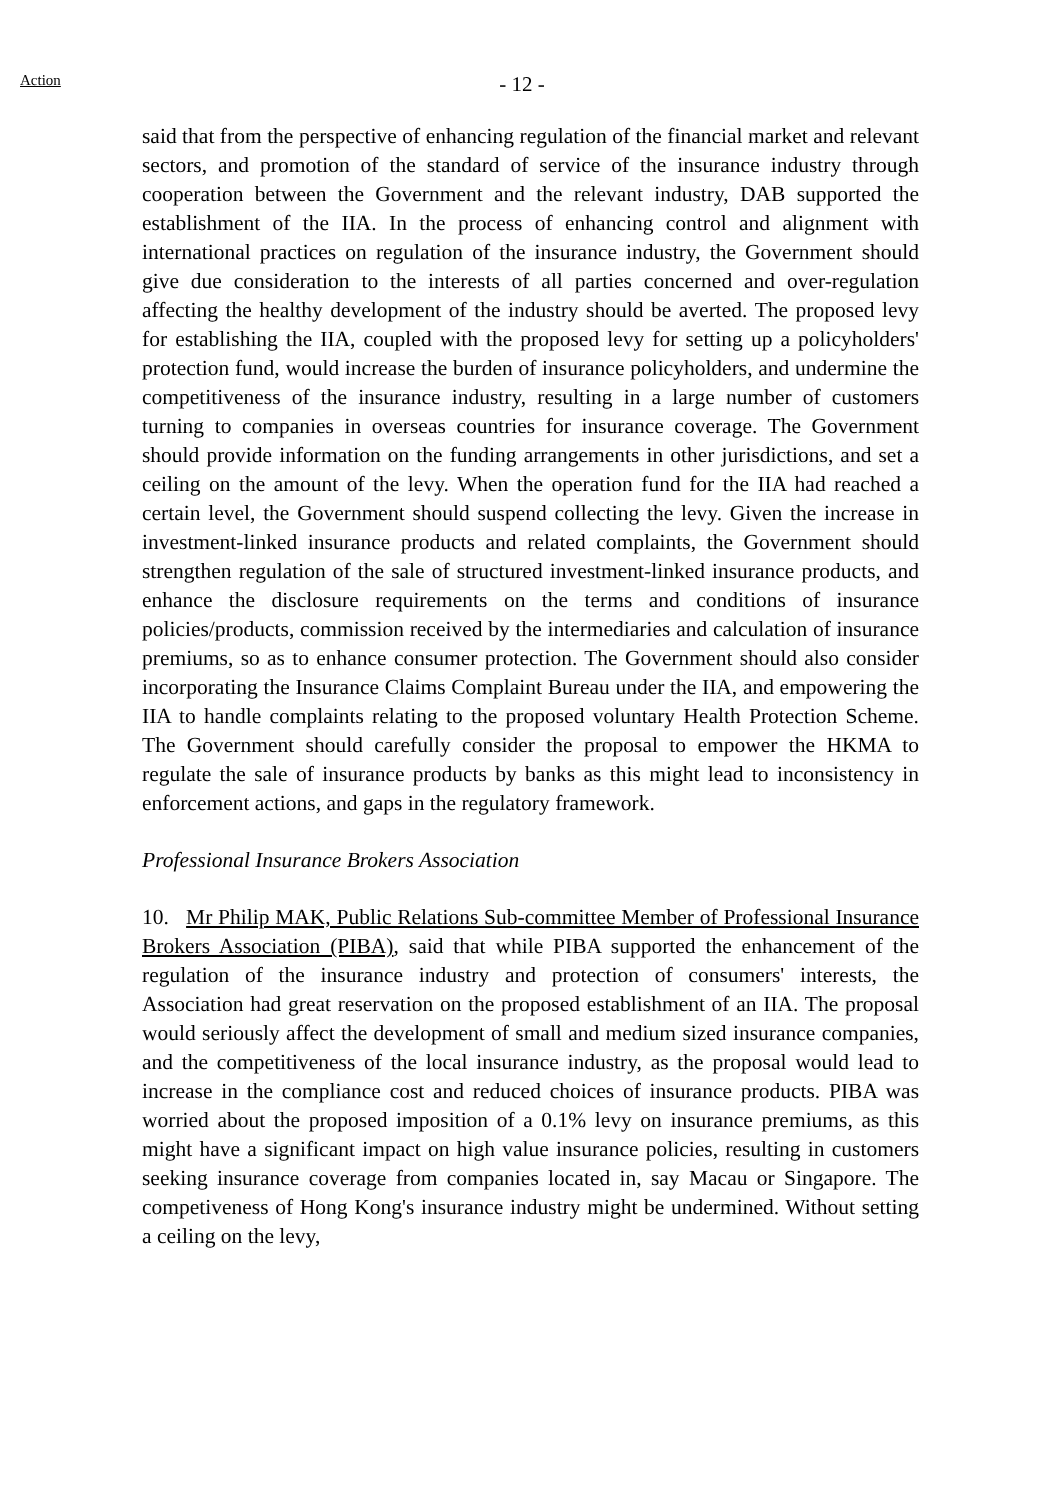Action
- 12 -
said that from the perspective of enhancing regulation of the financial market and relevant sectors, and promotion of the standard of service of the insurance industry through cooperation between the Government and the relevant industry, DAB supported the establishment of the IIA. In the process of enhancing control and alignment with international practices on regulation of the insurance industry, the Government should give due consideration to the interests of all parties concerned and over-regulation affecting the healthy development of the industry should be averted. The proposed levy for establishing the IIA, coupled with the proposed levy for setting up a policyholders' protection fund, would increase the burden of insurance policyholders, and undermine the competitiveness of the insurance industry, resulting in a large number of customers turning to companies in overseas countries for insurance coverage. The Government should provide information on the funding arrangements in other jurisdictions, and set a ceiling on the amount of the levy. When the operation fund for the IIA had reached a certain level, the Government should suspend collecting the levy. Given the increase in investment-linked insurance products and related complaints, the Government should strengthen regulation of the sale of structured investment-linked insurance products, and enhance the disclosure requirements on the terms and conditions of insurance policies/products, commission received by the intermediaries and calculation of insurance premiums, so as to enhance consumer protection. The Government should also consider incorporating the Insurance Claims Complaint Bureau under the IIA, and empowering the IIA to handle complaints relating to the proposed voluntary Health Protection Scheme. The Government should carefully consider the proposal to empower the HKMA to regulate the sale of insurance products by banks as this might lead to inconsistency in enforcement actions, and gaps in the regulatory framework.
Professional Insurance Brokers Association
10. Mr Philip MAK, Public Relations Sub-committee Member of Professional Insurance Brokers Association (PIBA), said that while PIBA supported the enhancement of the regulation of the insurance industry and protection of consumers' interests, the Association had great reservation on the proposed establishment of an IIA. The proposal would seriously affect the development of small and medium sized insurance companies, and the competitiveness of the local insurance industry, as the proposal would lead to increase in the compliance cost and reduced choices of insurance products. PIBA was worried about the proposed imposition of a 0.1% levy on insurance premiums, as this might have a significant impact on high value insurance policies, resulting in customers seeking insurance coverage from companies located in, say Macau or Singapore. The competiveness of Hong Kong's insurance industry might be undermined. Without setting a ceiling on the levy,